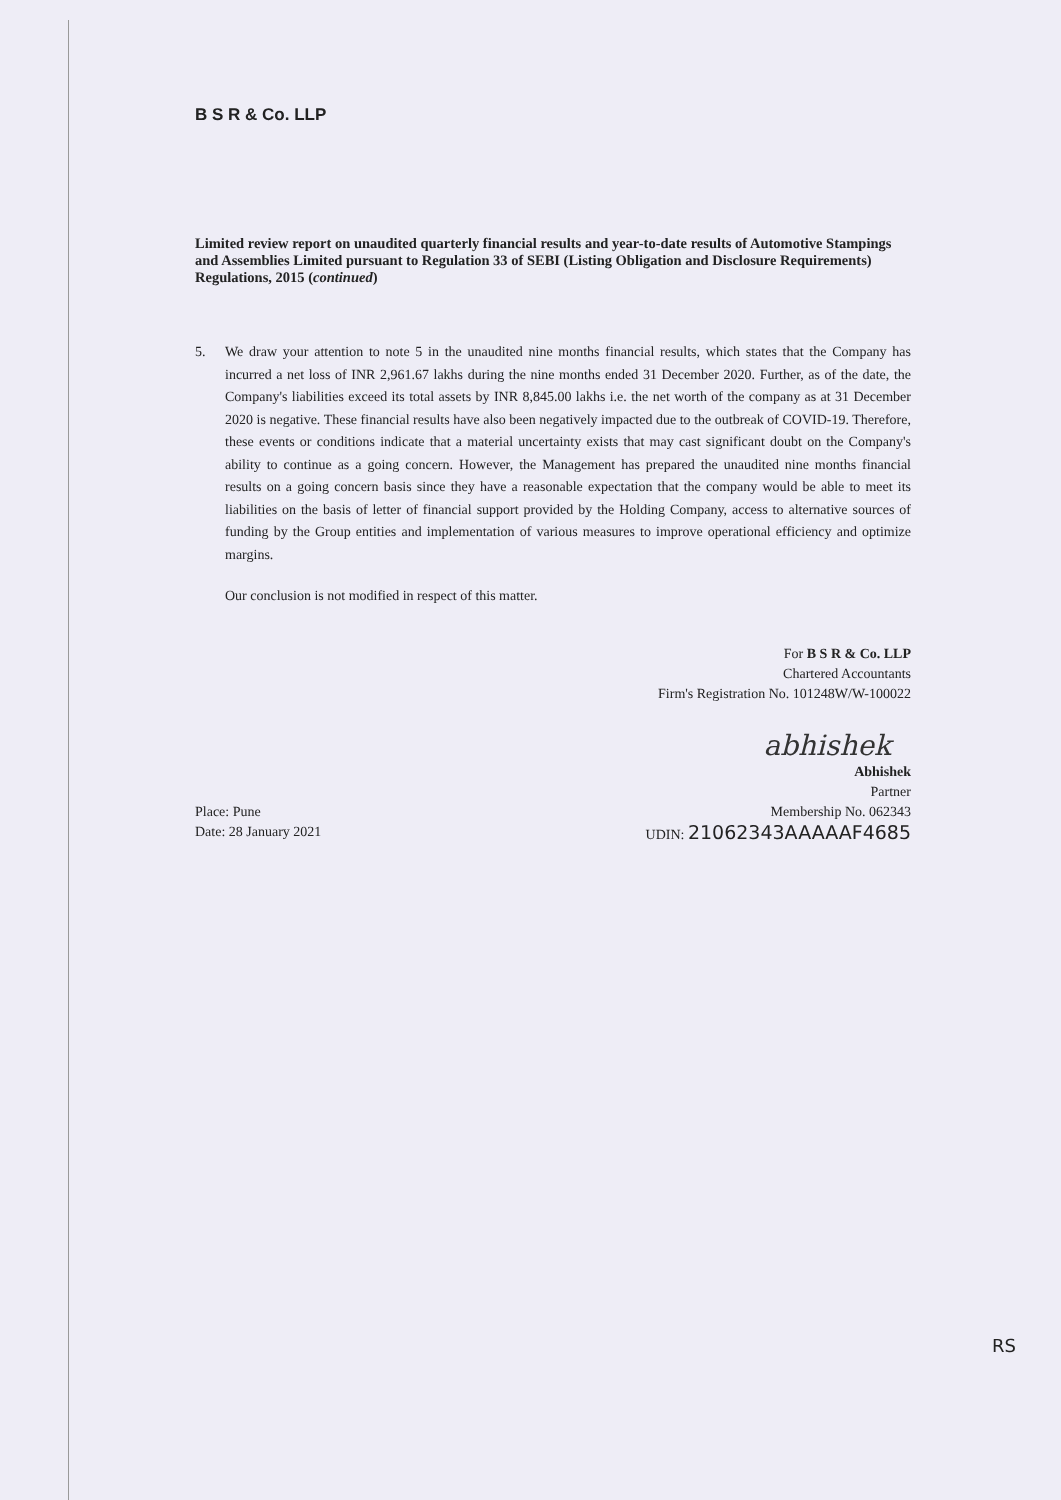B S R & Co. LLP
Limited review report on unaudited quarterly financial results and year-to-date results of Automotive Stampings and Assemblies Limited pursuant to Regulation 33 of SEBI (Listing Obligation and Disclosure Requirements) Regulations, 2015 (continued)
5. We draw your attention to note 5 in the unaudited nine months financial results, which states that the Company has incurred a net loss of INR 2,961.67 lakhs during the nine months ended 31 December 2020. Further, as of the date, the Company's liabilities exceed its total assets by INR 8,845.00 lakhs i.e. the net worth of the company as at 31 December 2020 is negative. These financial results have also been negatively impacted due to the outbreak of COVID-19. Therefore, these events or conditions indicate that a material uncertainty exists that may cast significant doubt on the Company's ability to continue as a going concern. However, the Management has prepared the unaudited nine months financial results on a going concern basis since they have a reasonable expectation that the company would be able to meet its liabilities on the basis of letter of financial support provided by the Holding Company, access to alternative sources of funding by the Group entities and implementation of various measures to improve operational efficiency and optimize margins.
Our conclusion is not modified in respect of this matter.
For B S R & Co. LLP
Chartered Accountants
Firm's Registration No. 101248W/W-100022
abhishek
Abhishek
Partner
Place: Pune
Date: 28 January 2021
Membership No. 062343
UDIN: 21062343AAAAAF4685
RS